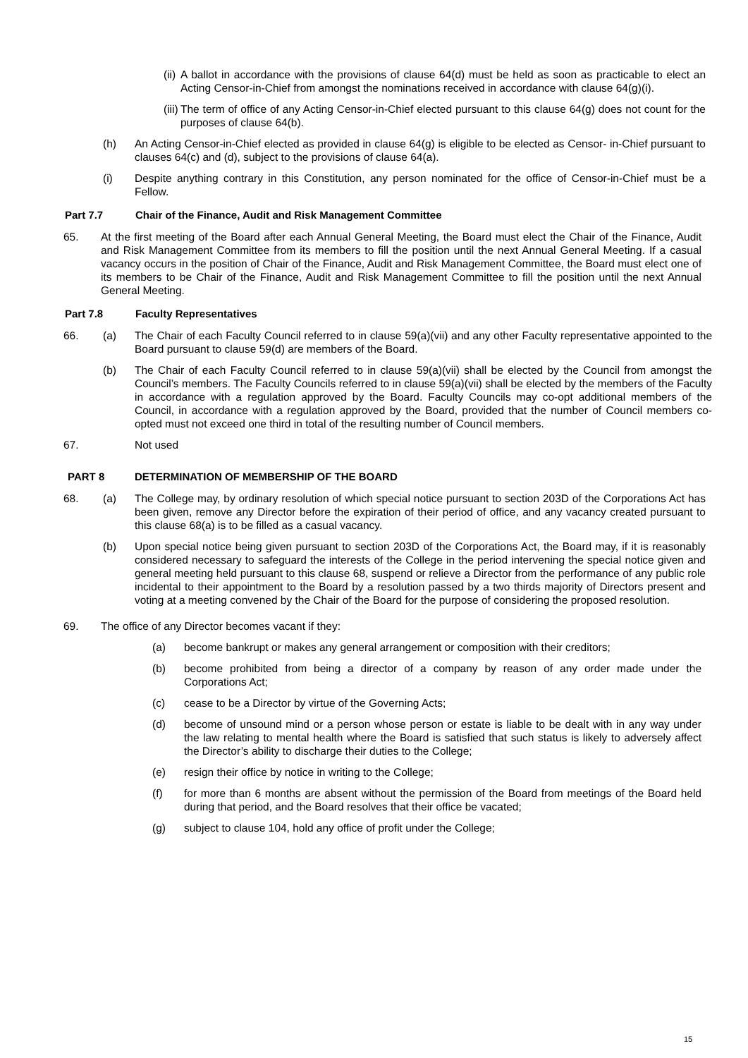(ii)
A ballot in accordance with the provisions of clause 64(d) must be held as soon as practicable to elect an Acting Censor-in-Chief from amongst the nominations received in accordance with clause 64(g)(i).
(iii)
The term of office of any Acting Censor-in-Chief elected pursuant to this clause 64(g) does not count for the purposes of clause 64(b).
(h) An Acting Censor-in-Chief elected as provided in clause 64(g) is eligible to be elected as Censor- in-Chief pursuant to clauses 64(c) and (d), subject to the provisions of clause 64(a).
(i) Despite anything contrary in this Constitution, any person nominated for the office of Censor-in-Chief must be a Fellow.
Part 7.7 Chair of the Finance, Audit and Risk Management Committee
65. At the first meeting of the Board after each Annual General Meeting, the Board must elect the Chair of the Finance, Audit and Risk Management Committee from its members to fill the position until the next Annual General Meeting. If a casual vacancy occurs in the position of Chair of the Finance, Audit and Risk Management Committee, the Board must elect one of its members to be Chair of the Finance, Audit and Risk Management Committee to fill the position until the next Annual General Meeting.
Part 7.8 Faculty Representatives
66. (a) The Chair of each Faculty Council referred to in clause 59(a)(vii) and any other Faculty representative appointed to the Board pursuant to clause 59(d) are members of the Board.
(b) The Chair of each Faculty Council referred to in clause 59(a)(vii) shall be elected by the Council from amongst the Council’s members. The Faculty Councils referred to in clause 59(a)(vii) shall be elected by the members of the Faculty in accordance with a regulation approved by the Board. Faculty Councils may co-opt additional members of the Council, in accordance with a regulation approved by the Board, provided that the number of Council members co-opted must not exceed one third in total of the resulting number of Council members.
67. Not used
PART 8 DETERMINATION OF MEMBERSHIP OF THE BOARD
68. (a) The College may, by ordinary resolution of which special notice pursuant to section 203D of the Corporations Act has been given, remove any Director before the expiration of their period of office, and any vacancy created pursuant to this clause 68(a) is to be filled as a casual vacancy.
(b) Upon special notice being given pursuant to section 203D of the Corporations Act, the Board may, if it is reasonably considered necessary to safeguard the interests of the College in the period intervening the special notice given and general meeting held pursuant to this clause 68, suspend or relieve a Director from the performance of any public role incidental to their appointment to the Board by a resolution passed by a two thirds majority of Directors present and voting at a meeting convened by the Chair of the Board for the purpose of considering the proposed resolution.
69. The office of any Director becomes vacant if they:
(a) become bankrupt or makes any general arrangement or composition with their creditors;
(b) become prohibited from being a director of a company by reason of any order made under the Corporations Act;
(c) cease to be a Director by virtue of the Governing Acts;
(d) become of unsound mind or a person whose person or estate is liable to be dealt with in any way under the law relating to mental health where the Board is satisfied that such status is likely to adversely affect the Director’s ability to discharge their duties to the College;
(e) resign their office by notice in writing to the College;
(f) for more than 6 months are absent without the permission of the Board from meetings of the Board held during that period, and the Board resolves that their office be vacated;
(g) subject to clause 104, hold any office of profit under the College;
15